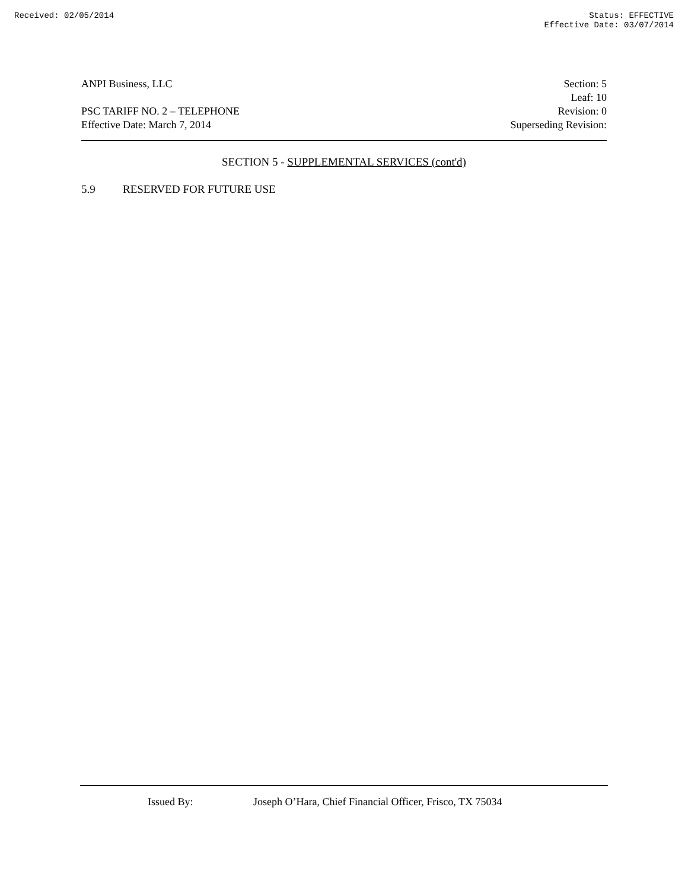Received: 02/05/2014 Status: EFFECTIVE
Effective Date: 03/07/2014
ANPI Business, LLC
PSC TARIFF NO. 2 – TELEPHONE
Effective Date: March 7, 2014
Section: 5
Leaf: 10
Revision: 0
Superseding Revision:
SECTION 5 - SUPPLEMENTAL SERVICES (cont'd)
5.9 RESERVED FOR FUTURE USE
Issued By: Joseph O’Hara, Chief Financial Officer, Frisco, TX 75034